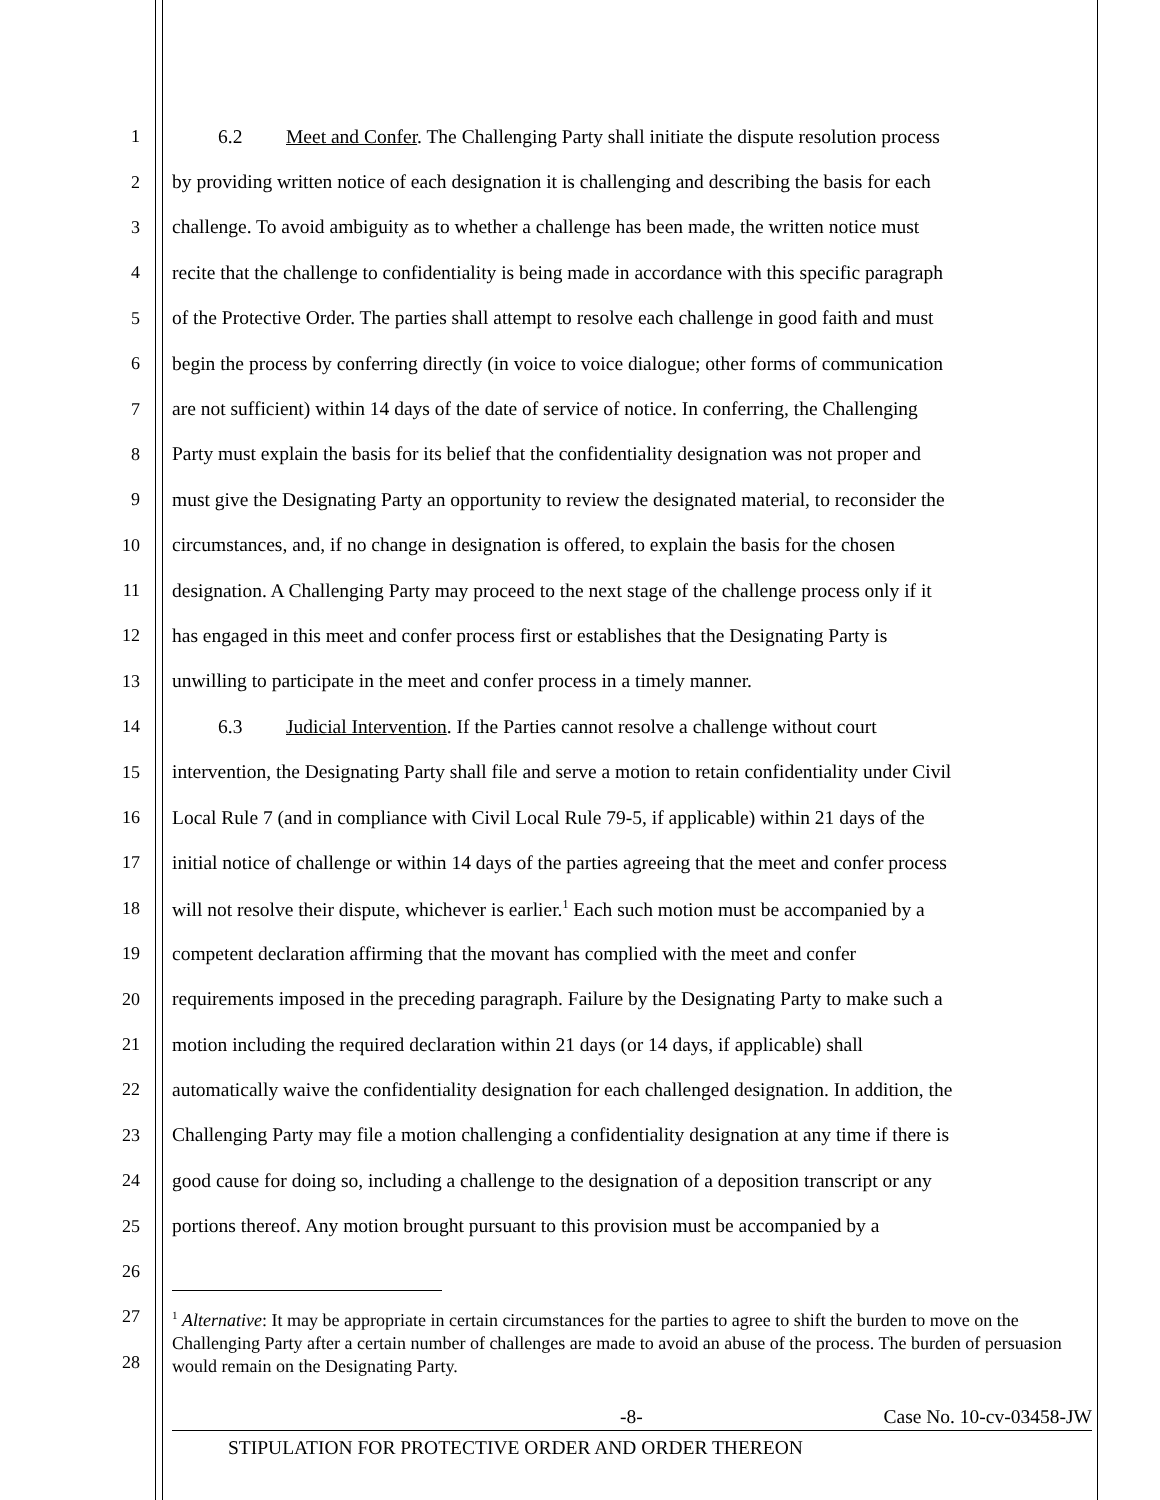1 6.2 Meet and Confer. The Challenging Party shall initiate the dispute resolution process
2 by providing written notice of each designation it is challenging and describing the basis for each
3 challenge. To avoid ambiguity as to whether a challenge has been made, the written notice must
4 recite that the challenge to confidentiality is being made in accordance with this specific paragraph
5 of the Protective Order. The parties shall attempt to resolve each challenge in good faith and must
6 begin the process by conferring directly (in voice to voice dialogue; other forms of communication
7 are not sufficient) within 14 days of the date of service of notice. In conferring, the Challenging
8 Party must explain the basis for its belief that the confidentiality designation was not proper and
9 must give the Designating Party an opportunity to review the designated material, to reconsider the
10 circumstances, and, if no change in designation is offered, to explain the basis for the chosen
11 designation. A Challenging Party may proceed to the next stage of the challenge process only if it
12 has engaged in this meet and confer process first or establishes that the Designating Party is
13 unwilling to participate in the meet and confer process in a timely manner.
14 6.3 Judicial Intervention. If the Parties cannot resolve a challenge without court
15 intervention, the Designating Party shall file and serve a motion to retain confidentiality under Civil
16 Local Rule 7 (and in compliance with Civil Local Rule 79-5, if applicable) within 21 days of the
17 initial notice of challenge or within 14 days of the parties agreeing that the meet and confer process
18 will not resolve their dispute, whichever is earlier.<sup>1</sup> Each such motion must be accompanied by a
19 competent declaration affirming that the movant has complied with the meet and confer
20 requirements imposed in the preceding paragraph. Failure by the Designating Party to make such a
21 motion including the required declaration within 21 days (or 14 days, if applicable) shall
22 automatically waive the confidentiality designation for each challenged designation. In addition, the
23 Challenging Party may file a motion challenging a confidentiality designation at any time if there is
24 good cause for doing so, including a challenge to the designation of a deposition transcript or any
25 portions thereof. Any motion brought pursuant to this provision must be accompanied by a
26
27
28
<sup>1</sup> Alternative: It may be appropriate in certain circumstances for the parties to agree to shift the burden to move on the Challenging Party after a certain number of challenges are made to avoid an abuse of the process. The burden of persuasion would remain on the Designating Party.
-8- Case No. 10-cv-03458-JW
STIPULATION FOR PROTECTIVE ORDER AND ORDER THEREON